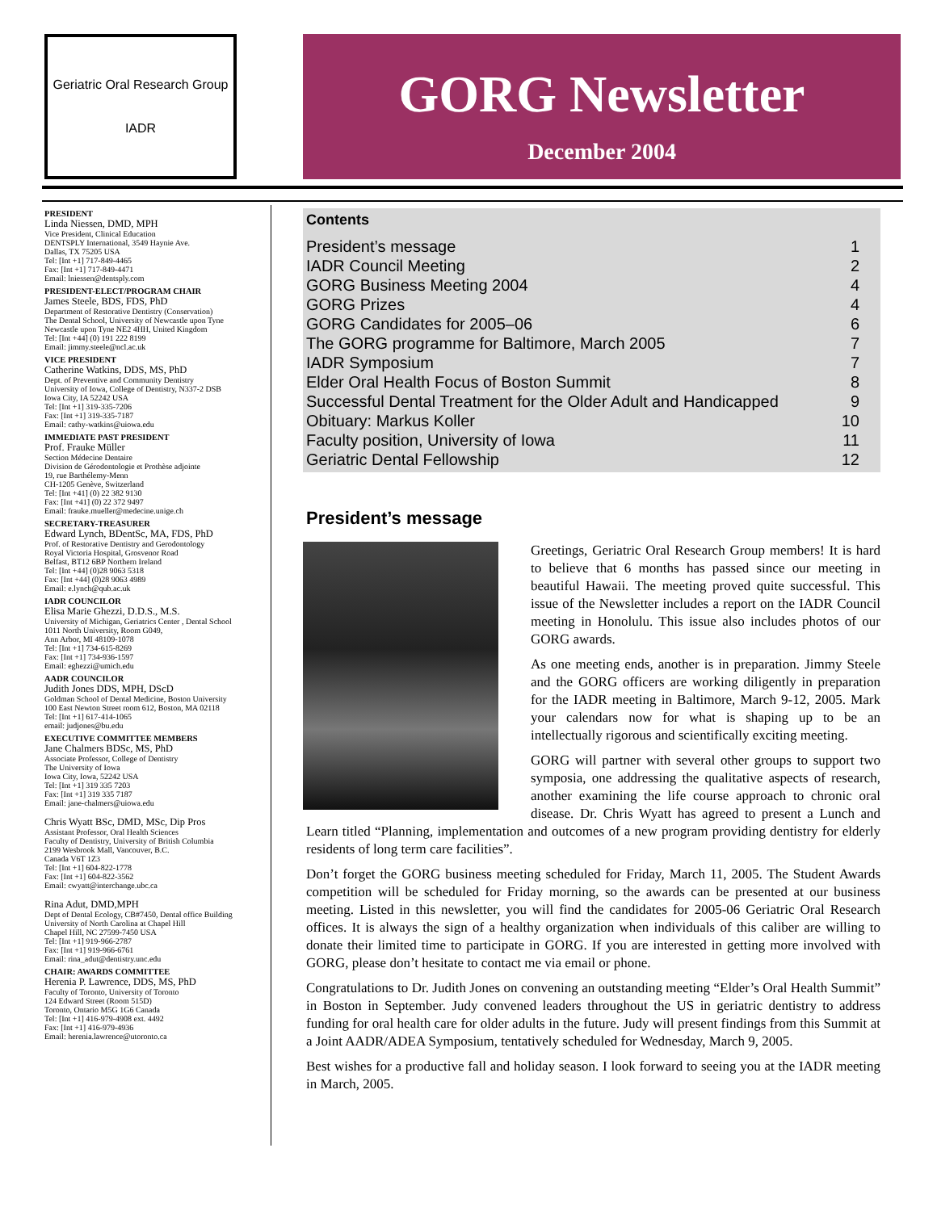Geriatric Oral Research Group
IADR
GORG Newsletter
December 2004
PRESIDENT
Linda Niessen, DMD, MPH
Vice President, Clinical Education
DENTSPLY International, 3549 Haynie Ave.
Dallas, TX 75205 USA
Tel: [Int +1] 717-849-4465
Fax: [Int +1] 717-849-4471
Email: lniessen@dentsply.com
PRESIDENT-ELECT/PROGRAM CHAIR
James Steele, BDS, FDS, PhD
Department of Restorative Dentistry (Conservation)
The Dental School, University of Newcastle upon Tyne
Newcastle upon Tyne NE2 4HH, United Kingdom
Tel: [Int +44] (0) 191 222 8199
Email: jimmy.steele@ncl.ac.uk
VICE PRESIDENT
Catherine Watkins, DDS, MS, PhD
Dept. of Preventive and Community Dentistry
University of Iowa, College of Dentistry, N337-2 DSB
Iowa City, IA 52242 USA
Tel: [Int +1] 319-335-7206
Fax: [Int +1] 319-335-7187
Email: cathy-watkins@uiowa.edu
IMMEDIATE PAST PRESIDENT
Prof. Frauke Müller
Section Médecine Dentaire
Division de Gérodontologie et Prothèse adjointe
19, rue Barthélemy-Menn
CH-1205 Genève, Switzerland
Tel: [Int +41] (0) 22 382 9130
Fax: [Int +41] (0) 22 372 9497
Email: frauke.mueller@medecine.unige.ch
SECRETARY-TREASURER
Edward Lynch, BDentSc, MA, FDS, PhD
Prof. of Restorative Dentistry and Gerodontology
Royal Victoria Hospital, Grosvenor Road
Belfast, BT12 6BP Northern Ireland
Tel: [Int +44] (0)28 9063 5318
Fax: [Int +44] (0)28 9063 4989
Email: e.lynch@qub.ac.uk
IADR COUNCILOR
Elisa Marie Ghezzi, D.D.S., M.S.
University of Michigan, Geriatrics Center , Dental School
1011 North University, Room G049,
Ann Arbor, MI 48109-1078
Tel: [Int +1] 734-615-8269
Fax: [Int +1] 734-936-1597
Email: eghezzi@umich.edu
AADR COUNCILOR
Judith Jones DDS, MPH, DScD
Goldman School of Dental Medicine, Boston University
100 East Newton Street room 612, Boston, MA 02118
Tel: [Int +1] 617-414-1065
email: judjones@bu.edu
EXECUTIVE COMMITTEE MEMBERS
Jane Chalmers BDSc, MS, PhD
Associate Professor, College of Dentistry
The University of Iowa
Iowa City, Iowa, 52242 USA
Tel: [Int +1] 319 335 7203
Fax: [Int +1] 319 335 7187
Email: jane-chalmers@uiowa.edu
Chris Wyatt BSc, DMD, MSc, Dip Pros
Assistant Professor, Oral Health Sciences
Faculty of Dentistry, University of British Columbia
2199 Wesbrook Mall, Vancouver, B.C.
Canada V6T 1Z3
Tel: [Int +1] 604-822-1778
Fax: [Int +1] 604-822-3562
Email: cwyatt@interchange.ubc.ca
Rina Adut, DMD,MPH
Dept of Dental Ecology, CB#7450, Dental office Building
University of North Carolina at Chapel Hill
Chapel Hill, NC 27599-7450 USA
Tel: [Int +1] 919-966-2787
Fax: [Int +1] 919-966-6761
Email: rina_adut@dentistry.unc.edu
CHAIR: AWARDS COMMITTEE
Herenia P. Lawrence, DDS, MS, PhD
Faculty of Toronto, University of Toronto
124 Edward Street (Room 515D)
Toronto, Ontario M5G 1G6 Canada
Tel: [Int +1] 416-979-4908 ext. 4492
Fax: [Int +1] 416-979-4936
Email: herenia.lawrence@utoronto.ca
Contents
| President’s message | 1 |
| IADR Council Meeting | 2 |
| GORG Business Meeting 2004 | 4 |
| GORG Prizes | 4 |
| GORG Candidates for 2005–06 | 6 |
| The GORG programme for Baltimore, March 2005 | 7 |
| IADR Symposium | 7 |
| Elder Oral Health Focus of Boston Summit | 8 |
| Successful Dental Treatment for the Older Adult and Handicapped | 9 |
| Obituary: Markus Koller | 10 |
| Faculty position, University of Iowa | 11 |
| Geriatric Dental Fellowship | 12 |
President’s message
Greetings, Geriatric Oral Research Group members! It is hard to believe that 6 months has passed since our meeting in beautiful Hawaii. The meeting proved quite successful. This issue of the Newsletter includes a report on the IADR Council meeting in Honolulu. This issue also includes photos of our GORG awards.
As one meeting ends, another is in preparation. Jimmy Steele and the GORG officers are working diligently in preparation for the IADR meeting in Baltimore, March 9-12, 2005. Mark your calendars now for what is shaping up to be an intellectually rigorous and scientifically exciting meeting.
GORG will partner with several other groups to support two symposia, one addressing the qualitative aspects of research, another examining the life course approach to chronic oral disease. Dr. Chris Wyatt has agreed to present a Lunch and Learn titled “Planning, implementation and outcomes of a new program providing dentistry for elderly residents of long term care facilities”.
Don’t forget the GORG business meeting scheduled for Friday, March 11, 2005. The Student Awards competition will be scheduled for Friday morning, so the awards can be presented at our business meeting. Listed in this newsletter, you will find the candidates for 2005-06 Geriatric Oral Research offices. It is always the sign of a healthy organization when individuals of this caliber are willing to donate their limited time to participate in GORG. If you are interested in getting more involved with GORG, please don’t hesitate to contact me via email or phone.
Congratulations to Dr. Judith Jones on convening an outstanding meeting “Elder’s Oral Health Summit” in Boston in September. Judy convened leaders throughout the US in geriatric dentistry to address funding for oral health care for older adults in the future. Judy will present findings from this Summit at a Joint AADR/ADEA Symposium, tentatively scheduled for Wednesday, March 9, 2005.
Best wishes for a productive fall and holiday season. I look forward to seeing you at the IADR meeting in March, 2005.